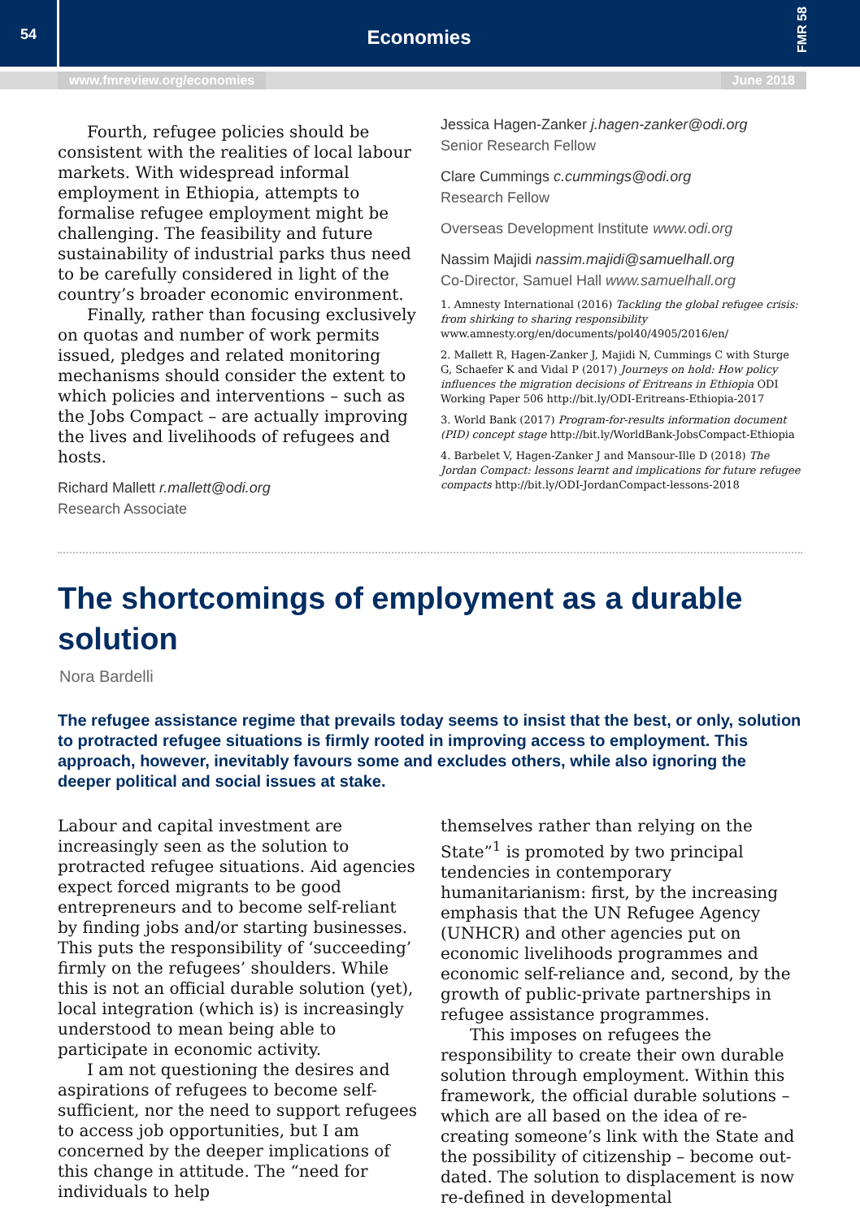54
Economies
FMR 58
www.fmreview.org/economies June 2018
Fourth, refugee policies should be consistent with the realities of local labour markets. With widespread informal employment in Ethiopia, attempts to formalise refugee employment might be challenging. The feasibility and future sustainability of industrial parks thus need to be carefully considered in light of the country’s broader economic environment.
Finally, rather than focusing exclusively on quotas and number of work permits issued, pledges and related monitoring mechanisms should consider the extent to which policies and interventions – such as the Jobs Compact – are actually improving the lives and livelihoods of refugees and hosts.
Richard Mallett r.mallett@odi.org
Research Associate
Jessica Hagen-Zanker j.hagen-zanker@odi.org
Senior Research Fellow
Clare Cummings c.cummings@odi.org
Research Fellow
Overseas Development Institute www.odi.org
Nassim Majidi nassim.majidi@samuelhall.org
Co-Director, Samuel Hall www.samuelhall.org
1. Amnesty International (2016) Tackling the global refugee crisis: from shirking to sharing responsibility www.amnesty.org/en/documents/pol40/4905/2016/en/
2. Mallett R, Hagen-Zanker J, Majidi N, Cummings C with Sturge G, Schaefer K and Vidal P (2017) Journeys on hold: How policy influences the migration decisions of Eritreans in Ethiopia ODI Working Paper 506 http://bit.ly/ODI-Eritreans-Ethiopia-2017
3. World Bank (2017) Program-for-results information document (PID) concept stage http://bit.ly/WorldBank-JobsCompact-Ethiopia
4. Barbelet V, Hagen-Zanker J and Mansour-Ille D (2018) The Jordan Compact: lessons learnt and implications for future refugee compacts http://bit.ly/ODI-JordanCompact-lessons-2018
The shortcomings of employment as a durable solution
Nora Bardelli
The refugee assistance regime that prevails today seems to insist that the best, or only, solution to protracted refugee situations is firmly rooted in improving access to employment. This approach, however, inevitably favours some and excludes others, while also ignoring the deeper political and social issues at stake.
Labour and capital investment are increasingly seen as the solution to protracted refugee situations. Aid agencies expect forced migrants to be good entrepreneurs and to become self-reliant by finding jobs and/or starting businesses. This puts the responsibility of ‘succeeding’ firmly on the refugees’ shoulders. While this is not an official durable solution (yet), local integration (which is) is increasingly understood to mean being able to participate in economic activity.
I am not questioning the desires and aspirations of refugees to become self-sufficient, nor the need to support refugees to access job opportunities, but I am concerned by the deeper implications of this change in attitude. The “need for individuals to help
themselves rather than relying on the State”<sup>1</sup> is promoted by two principal tendencies in contemporary humanitarianism: first, by the increasing emphasis that the UN Refugee Agency (UNHCR) and other agencies put on economic livelihoods programmes and economic self-reliance and, second, by the growth of public-private partnerships in refugee assistance programmes.
This imposes on refugees the responsibility to create their own durable solution through employment. Within this framework, the official durable solutions – which are all based on the idea of re-creating someone’s link with the State and the possibility of citizenship – become out-dated. The solution to displacement is now re-defined in developmental